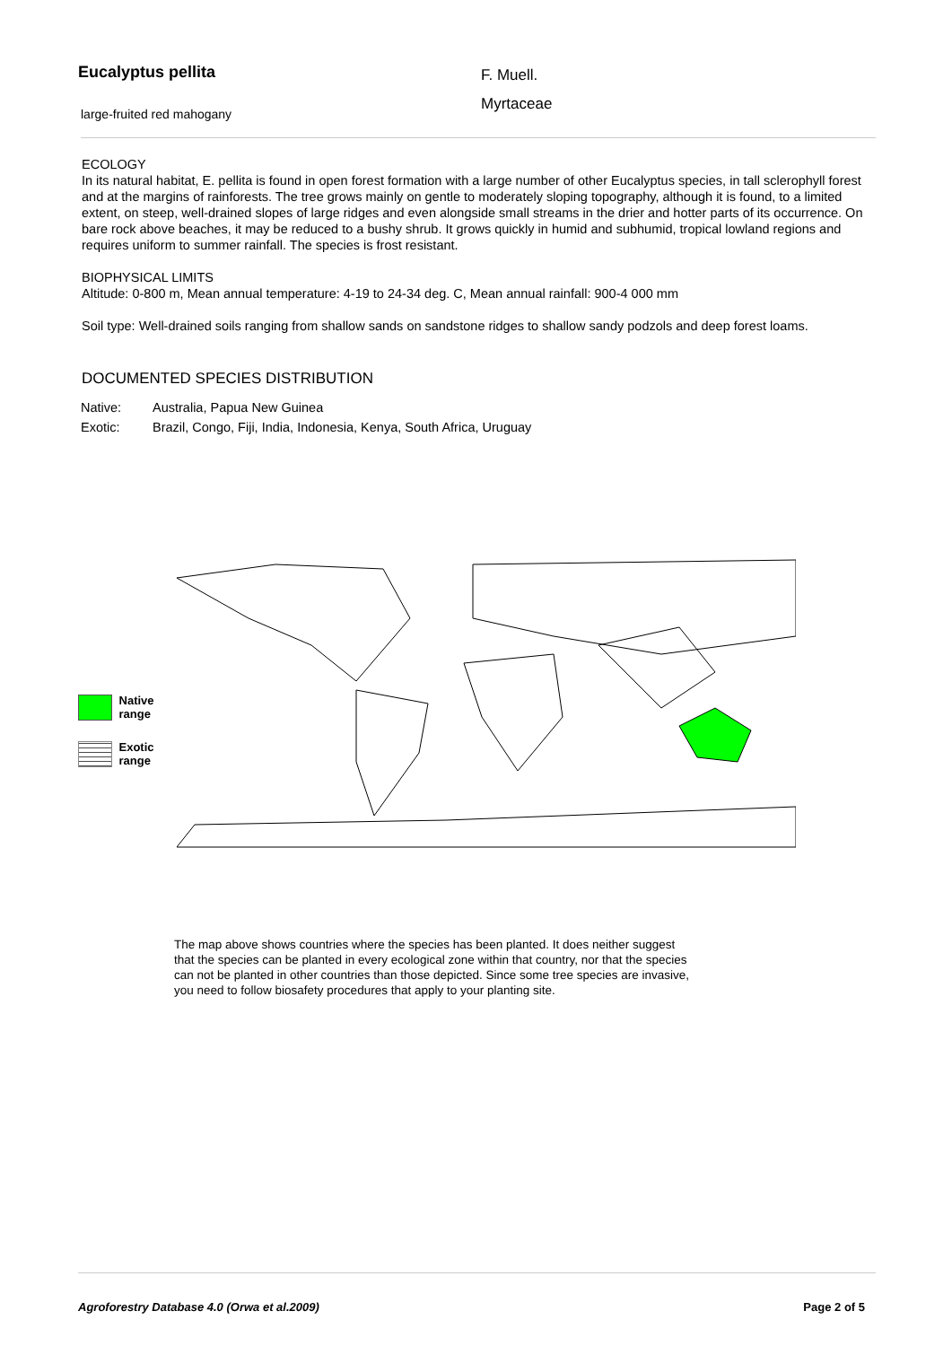Eucalyptus pellita
large-fruited red mahogany
F. Muell.
Myrtaceae
ECOLOGY
In its natural habitat, E. pellita is found in open forest formation with a large number of other Eucalyptus species, in tall sclerophyll forest and at the margins of rainforests. The tree grows mainly on gentle to moderately sloping topography, although it is found, to a limited extent, on steep, well-drained slopes of large ridges and even alongside small streams in the drier and hotter parts of its occurrence. On bare rock above beaches, it may be reduced to a bushy shrub. It grows quickly in humid and subhumid, tropical lowland regions and requires uniform to summer rainfall. The species is frost resistant.
BIOPHYSICAL LIMITS
Altitude: 0-800 m, Mean annual temperature: 4-19 to 24-34 deg. C, Mean annual rainfall: 900-4 000 mm
Soil type: Well-drained soils ranging from shallow sands on sandstone ridges to shallow sandy podzols and deep forest loams.
DOCUMENTED SPECIES DISTRIBUTION
Native: Australia, Papua New Guinea
Exotic: Brazil, Congo, Fiji, India, Indonesia, Kenya, South Africa, Uruguay
Native range
Exotic range
The map above shows countries where the species has been planted. It does neither suggest that the species can be planted in every ecological zone within that country, nor that the species can not be planted in other countries than those depicted. Since some tree species are invasive, you need to follow biosafety procedures that apply to your planting site.
Agroforestry Database 4.0 (Orwa et al.2009) Page 2 of 5